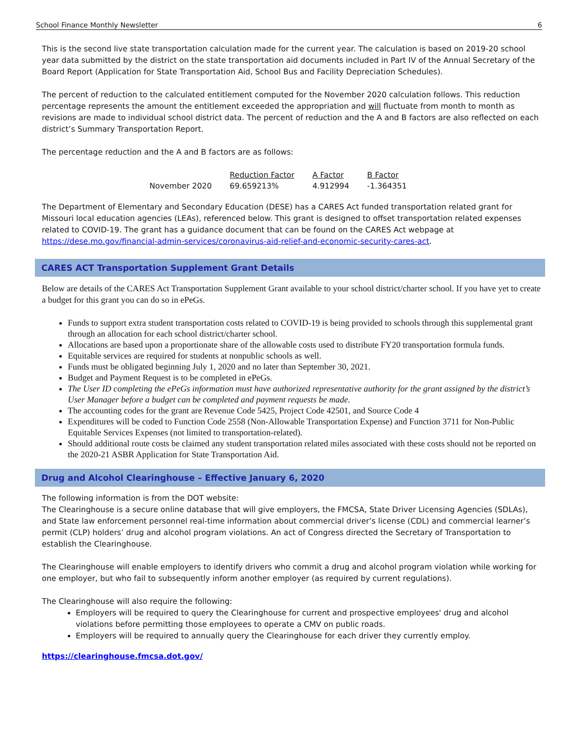School Finance Monthly Newsletter 6
This is the second live state transportation calculation made for the current year. The calculation is based on 2019-20 school year data submitted by the district on the state transportation aid documents included in Part IV of the Annual Secretary of the Board Report (Application for State Transportation Aid, School Bus and Facility Depreciation Schedules).
The percent of reduction to the calculated entitlement computed for the November 2020 calculation follows. This reduction percentage represents the amount the entitlement exceeded the appropriation and will fluctuate from month to month as revisions are made to individual school district data. The percent of reduction and the A and B factors are also reflected on each district’s Summary Transportation Report.
The percentage reduction and the A and B factors are as follows:
| | Reduction Factor | A Factor | B Factor |
| --- | --- | --- | --- |
| November 2020 | 69.659213% | 4.912994 | -1.364351 |
The Department of Elementary and Secondary Education (DESE) has a CARES Act funded transportation related grant for Missouri local education agencies (LEAs), referenced below. This grant is designed to offset transportation related expenses related to COVID-19. The grant has a guidance document that can be found on the CARES Act webpage at https://dese.mo.gov/financial-admin-services/coronavirus-aid-relief-and-economic-security-cares-act.
CARES ACT Transportation Supplement Grant Details
Below are details of the CARES Act Transportation Supplement Grant available to your school district/charter school. If you have yet to create a budget for this grant you can do so in ePeGs.
Funds to support extra student transportation costs related to COVID-19 is being provided to schools through this supplemental grant through an allocation for each school district/charter school.
Allocations are based upon a proportionate share of the allowable costs used to distribute FY20 transportation formula funds.
Equitable services are required for students at nonpublic schools as well.
Funds must be obligated beginning July 1, 2020 and no later than September 30, 2021.
Budget and Payment Request is to be completed in ePeGs.
The User ID completing the ePeGs information must have authorized representative authority for the grant assigned by the district’s User Manager before a budget can be completed and payment requests be made.
The accounting codes for the grant are Revenue Code 5425, Project Code 42501, and Source Code 4
Expenditures will be coded to Function Code 2558 (Non-Allowable Transportation Expense) and Function 3711 for Non-Public Equitable Services Expenses (not limited to transportation-related).
Should additional route costs be claimed any student transportation related miles associated with these costs should not be reported on the 2020-21 ASBR Application for State Transportation Aid.
Drug and Alcohol Clearinghouse – Effective January 6, 2020
The following information is from the DOT website:
The Clearinghouse is a secure online database that will give employers, the FMCSA, State Driver Licensing Agencies (SDLAs), and State law enforcement personnel real-time information about commercial driver’s license (CDL) and commercial learner’s permit (CLP) holders’ drug and alcohol program violations. An act of Congress directed the Secretary of Transportation to establish the Clearinghouse.
The Clearinghouse will enable employers to identify drivers who commit a drug and alcohol program violation while working for one employer, but who fail to subsequently inform another employer (as required by current regulations).
The Clearinghouse will also require the following:
Employers will be required to query the Clearinghouse for current and prospective employees' drug and alcohol violations before permitting those employees to operate a CMV on public roads.
Employers will be required to annually query the Clearinghouse for each driver they currently employ.
https://clearinghouse.fmcsa.dot.gov/